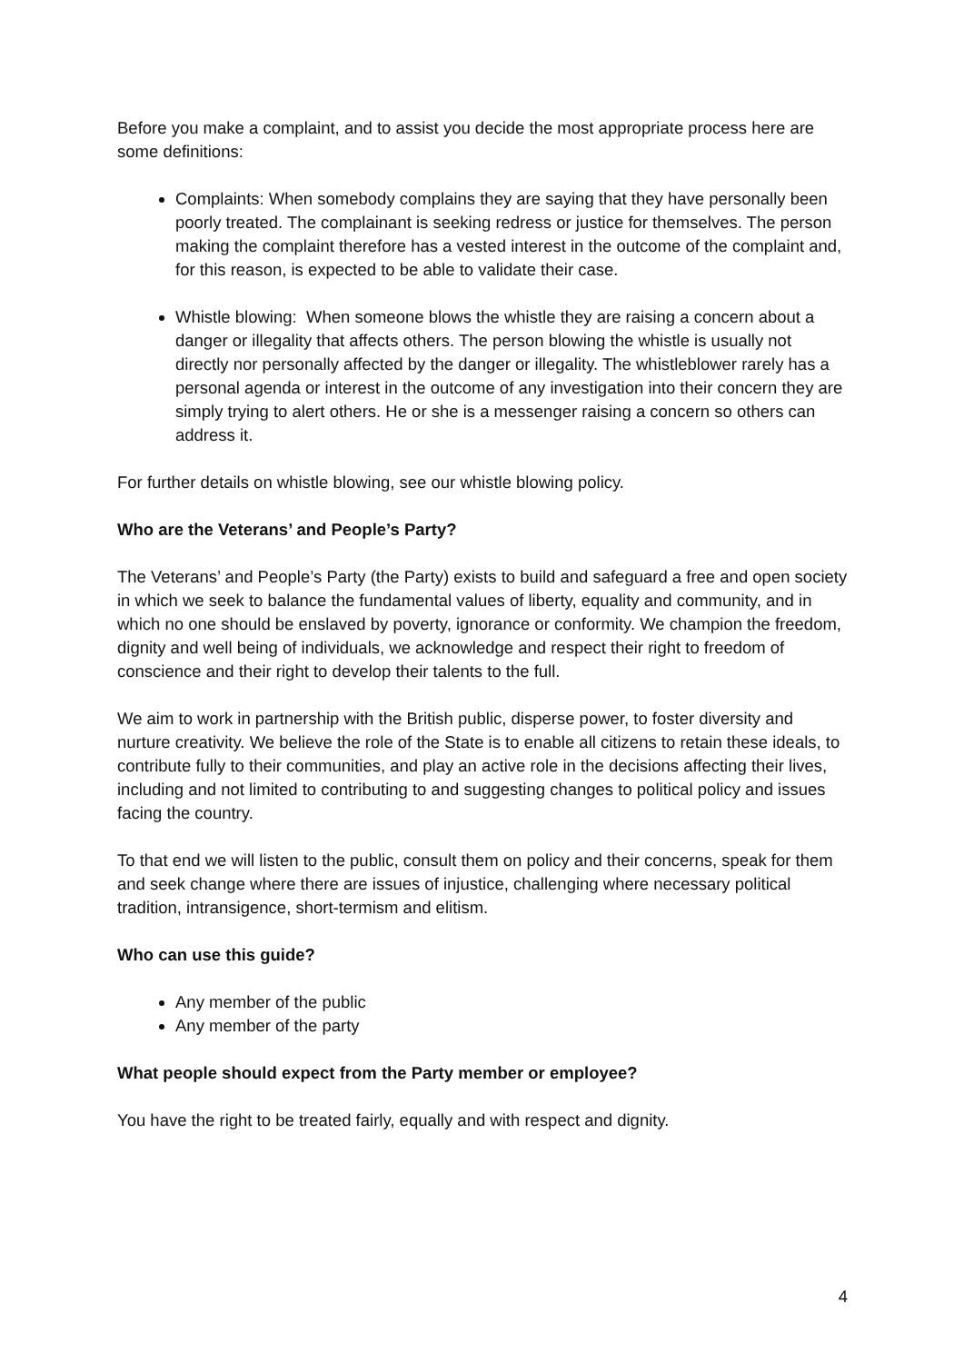Before you make a complaint, and to assist you decide the most appropriate process here are some definitions:
Complaints: When somebody complains they are saying that they have personally been poorly treated. The complainant is seeking redress or justice for themselves. The person making the complaint therefore has a vested interest in the outcome of the complaint and, for this reason, is expected to be able to validate their case.
Whistle blowing: When someone blows the whistle they are raising a concern about a danger or illegality that affects others. The person blowing the whistle is usually not directly nor personally affected by the danger or illegality. The whistleblower rarely has a personal agenda or interest in the outcome of any investigation into their concern they are simply trying to alert others. He or she is a messenger raising a concern so others can address it.
For further details on whistle blowing, see our whistle blowing policy.
Who are the Veterans’ and People’s Party?
The Veterans’ and People’s Party (the Party) exists to build and safeguard a free and open society in which we seek to balance the fundamental values of liberty, equality and community, and in which no one should be enslaved by poverty, ignorance or conformity. We champion the freedom, dignity and well being of individuals, we acknowledge and respect their right to freedom of conscience and their right to develop their talents to the full.
We aim to work in partnership with the British public, disperse power, to foster diversity and nurture creativity. We believe the role of the State is to enable all citizens to retain these ideals, to contribute fully to their communities, and play an active role in the decisions affecting their lives, including and not limited to contributing to and suggesting changes to political policy and issues facing the country.
To that end we will listen to the public, consult them on policy and their concerns, speak for them and seek change where there are issues of injustice, challenging where necessary political tradition, intransigence, short-termism and elitism.
Who can use this guide?
Any member of the public
Any member of the party
What people should expect from the Party member or employee?
You have the right to be treated fairly, equally and with respect and dignity.
4